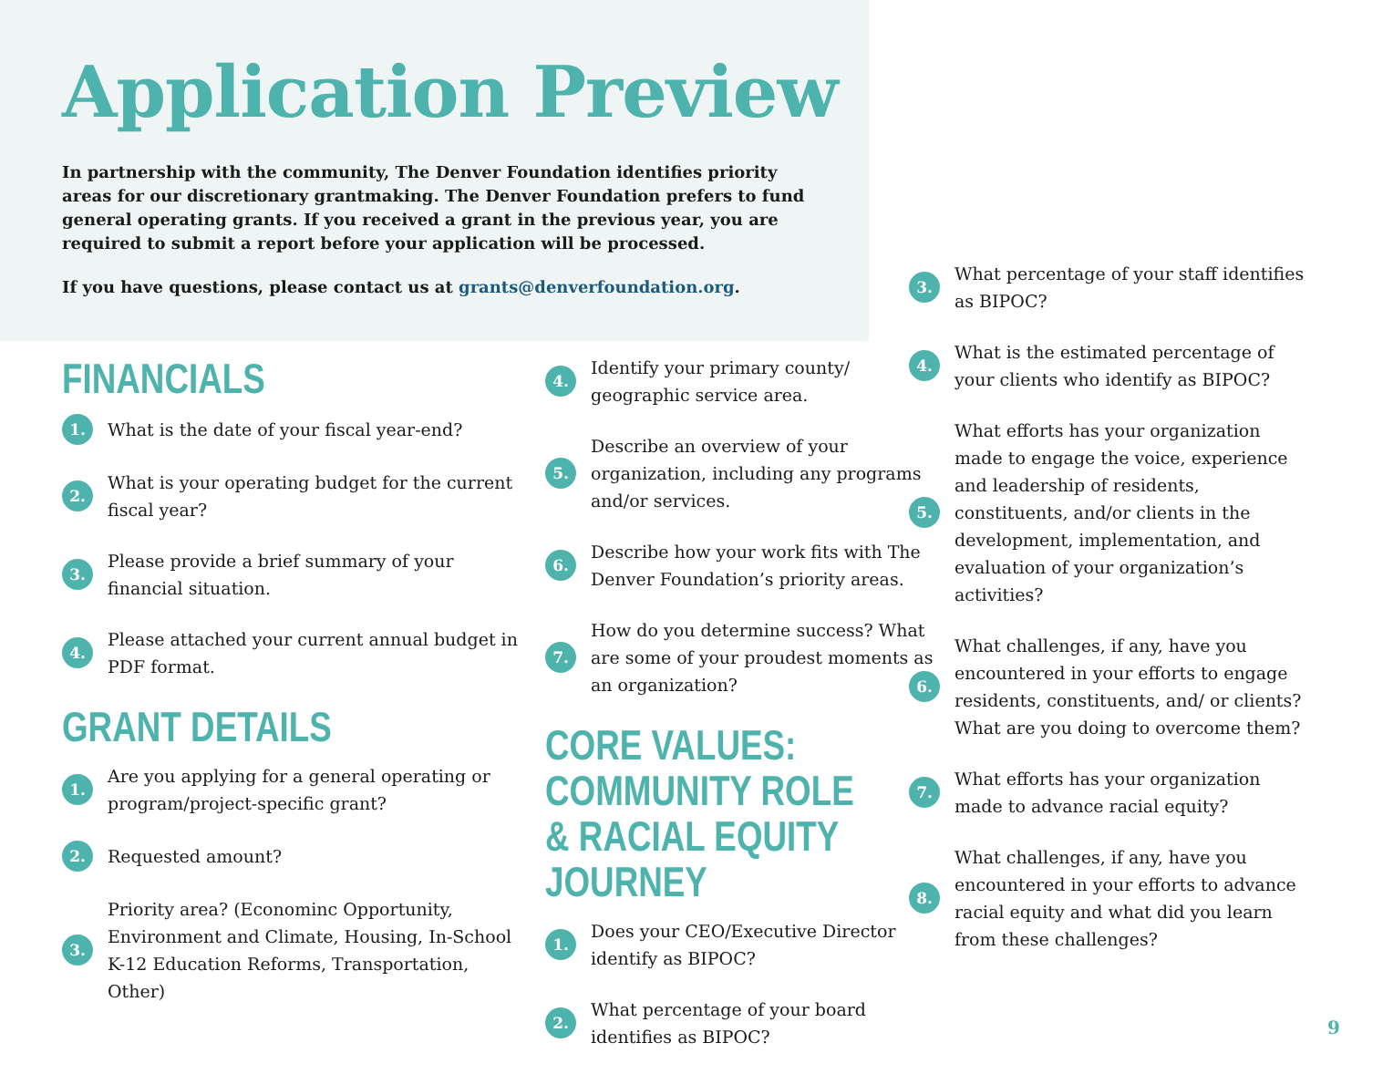Application Preview
In partnership with the community, The Denver Foundation identifies priority areas for our discretionary grantmaking. The Denver Foundation prefers to fund general operating grants. If you received a grant in the previous year, you are required to submit a report before your application will be processed.
If you have questions, please contact us at grants@denverfoundation.org.
FINANCIALS
1. What is the date of your fiscal year-end?
2. What is your operating budget for the current fiscal year?
3. Please provide a brief summary of your financial situation.
4. Please attached your current annual budget in PDF format.
GRANT DETAILS
1. Are you applying for a general operating or program/project-specific grant?
2. Requested amount?
3. Priority area? (Econominc Opportunity, Environment and Climate, Housing, In-School K-12 Education Reforms, Transportation, Other)
4. Identify your primary county/ geographic service area.
5. Describe an overview of your organization, including any programs and/or services.
6. Describe how your work fits with The Denver Foundation’s priority areas.
7. How do you determine success? What are some of your proudest moments as an organization?
CORE VALUES: COMMUNITY ROLE & RACIAL EQUITY JOURNEY
1. Does your CEO/Executive Director identify as BIPOC?
2. What percentage of your board identifies as BIPOC?
3. What percentage of your staff identifies as BIPOC?
4. What is the estimated percentage of your clients who identify as BIPOC?
5. What efforts has your organization made to engage the voice, experience and leadership of residents, constituents, and/or clients in the development, implementation, and evaluation of your organization’s activities?
6. What challenges, if any, have you encountered in your efforts to engage residents, constituents, and/ or clients? What are you doing to overcome them?
7. What efforts has your organization made to advance racial equity?
8. What challenges, if any, have you encountered in your efforts to advance racial equity and what did you learn from these challenges?
9